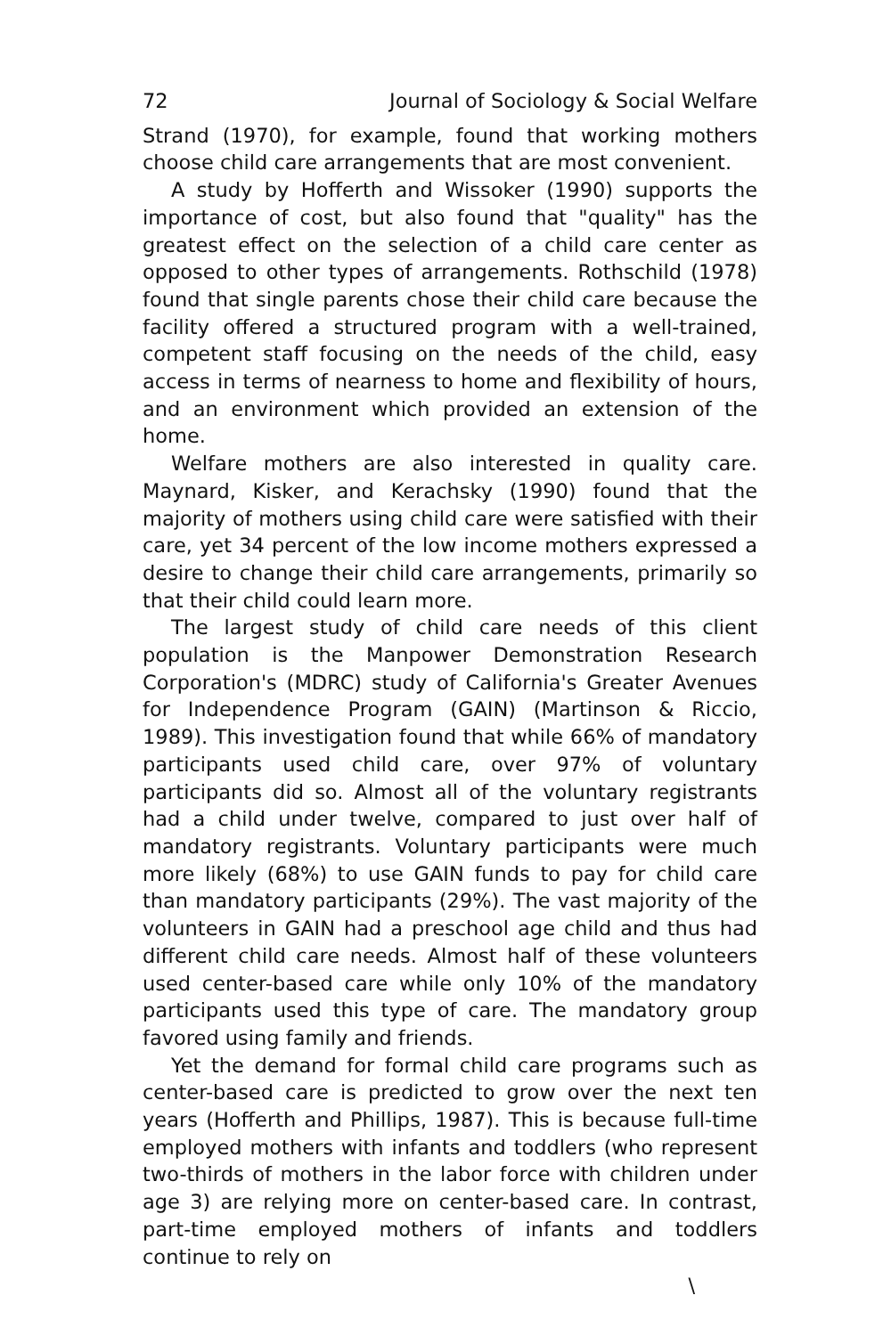72 Journal of Sociology & Social Welfare
Strand (1970), for example, found that working mothers choose child care arrangements that are most convenient.
A study by Hofferth and Wissoker (1990) supports the importance of cost, but also found that "quality" has the greatest effect on the selection of a child care center as opposed to other types of arrangements. Rothschild (1978) found that single parents chose their child care because the facility offered a structured program with a well-trained, competent staff focusing on the needs of the child, easy access in terms of nearness to home and flexibility of hours, and an environment which provided an extension of the home.
Welfare mothers are also interested in quality care. Maynard, Kisker, and Kerachsky (1990) found that the majority of mothers using child care were satisfied with their care, yet 34 percent of the low income mothers expressed a desire to change their child care arrangements, primarily so that their child could learn more.
The largest study of child care needs of this client population is the Manpower Demonstration Research Corporation's (MDRC) study of California's Greater Avenues for Independence Program (GAIN) (Martinson & Riccio, 1989). This investigation found that while 66% of mandatory participants used child care, over 97% of voluntary participants did so. Almost all of the voluntary registrants had a child under twelve, compared to just over half of mandatory registrants. Voluntary participants were much more likely (68%) to use GAIN funds to pay for child care than mandatory participants (29%). The vast majority of the volunteers in GAIN had a preschool age child and thus had different child care needs. Almost half of these volunteers used center-based care while only 10% of the mandatory participants used this type of care. The mandatory group favored using family and friends.
Yet the demand for formal child care programs such as center-based care is predicted to grow over the next ten years (Hofferth and Phillips, 1987). This is because full-time employed mothers with infants and toddlers (who represent two-thirds of mothers in the labor force with children under age 3) are relying more on center-based care. In contrast, part-time employed mothers of infants and toddlers continue to rely on
\